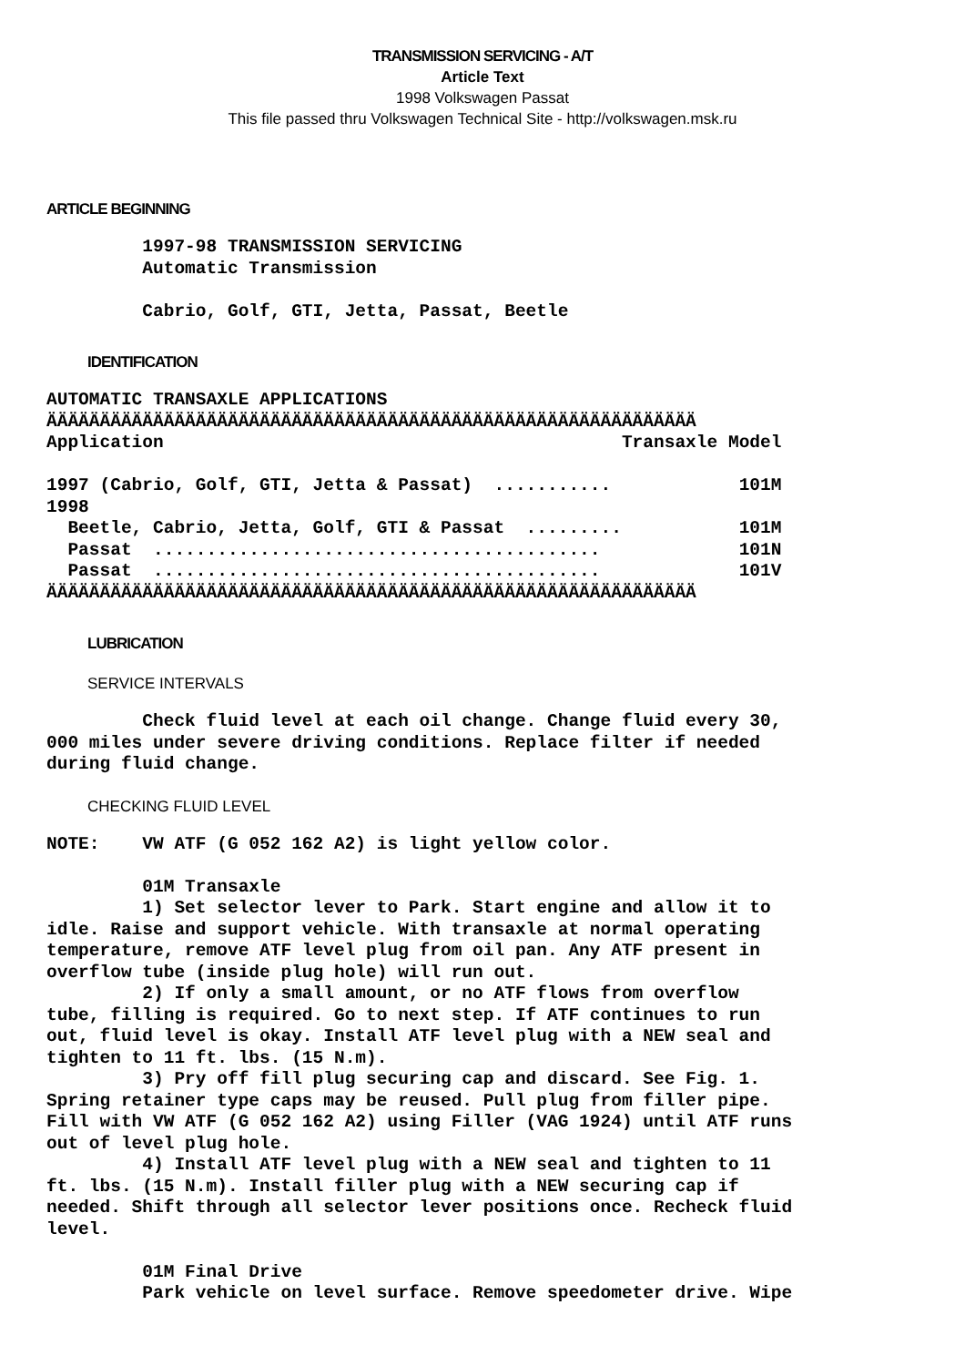TRANSMISSION SERVICING - A/T
Article Text
1998 Volkswagen Passat
This file passed thru Volkswagen Technical Site - http://volkswagen.msk.ru
ARTICLE BEGINNING
         1997-98 TRANSMISSION SERVICING
         Automatic Transmission

         Cabrio, Golf, GTI, Jetta, Passat, Beetle
IDENTIFICATION
AUTOMATIC TRANSAXLE APPLICATIONS
| ÄÄÄÄÄÄÄÄÄÄÄÄÄÄÄÄÄÄÄÄÄÄÄÄÄÄÄÄÄÄÄÄÄÄÄÄÄÄÄÄÄÄÄÄÄÄÄÄÄÄÄÄÄÄÄÄÄÄÄÄÄ | |
| Application | Transaxle Model |
| 1997 (Cabrio, Golf, GTI, Jetta & Passat) ........... | 101M |
| 1998 | |
| Beetle, Cabrio, Jetta, Golf, GTI & Passat ......... | 101M |
| Passat .......................................... | 101N |
| Passat .......................................... | 101V |
| ÄÄÄÄÄÄÄÄÄÄÄÄÄÄÄÄÄÄÄÄÄÄÄÄÄÄÄÄÄÄÄÄÄÄÄÄÄÄÄÄÄÄÄÄÄÄÄÄÄÄÄÄÄÄÄÄÄÄÄÄÄ | |
LUBRICATION
SERVICE INTERVALS
         Check fluid level at each oil change. Change fluid every 30,
000 miles under severe driving conditions. Replace filter if needed
during fluid change.
CHECKING FLUID LEVEL
NOTE:    VW ATF (G 052 162 A2) is light yellow color.

         01M Transaxle
         1) Set selector lever to Park. Start engine and allow it to
idle. Raise and support vehicle. With transaxle at normal operating
temperature, remove ATF level plug from oil pan. Any ATF present in
overflow tube (inside plug hole) will run out.
         2) If only a small amount, or no ATF flows from overflow
tube, filling is required. Go to next step. If ATF continues to run
out, fluid level is okay. Install ATF level plug with a NEW seal and
tighten to 11 ft. lbs. (15 N.m).
         3) Pry off fill plug securing cap and discard. See Fig. 1.
Spring retainer type caps may be reused. Pull plug from filler pipe.
Fill with VW ATF (G 052 162 A2) using Filler (VAG 1924) until ATF runs
out of level plug hole.
         4) Install ATF level plug with a NEW seal and tighten to 11
ft. lbs. (15 N.m). Install filler plug with a NEW securing cap if
needed. Shift through all selector lever positions once. Recheck fluid
level.

         01M Final Drive
         Park vehicle on level surface. Remove speedometer drive. Wipe